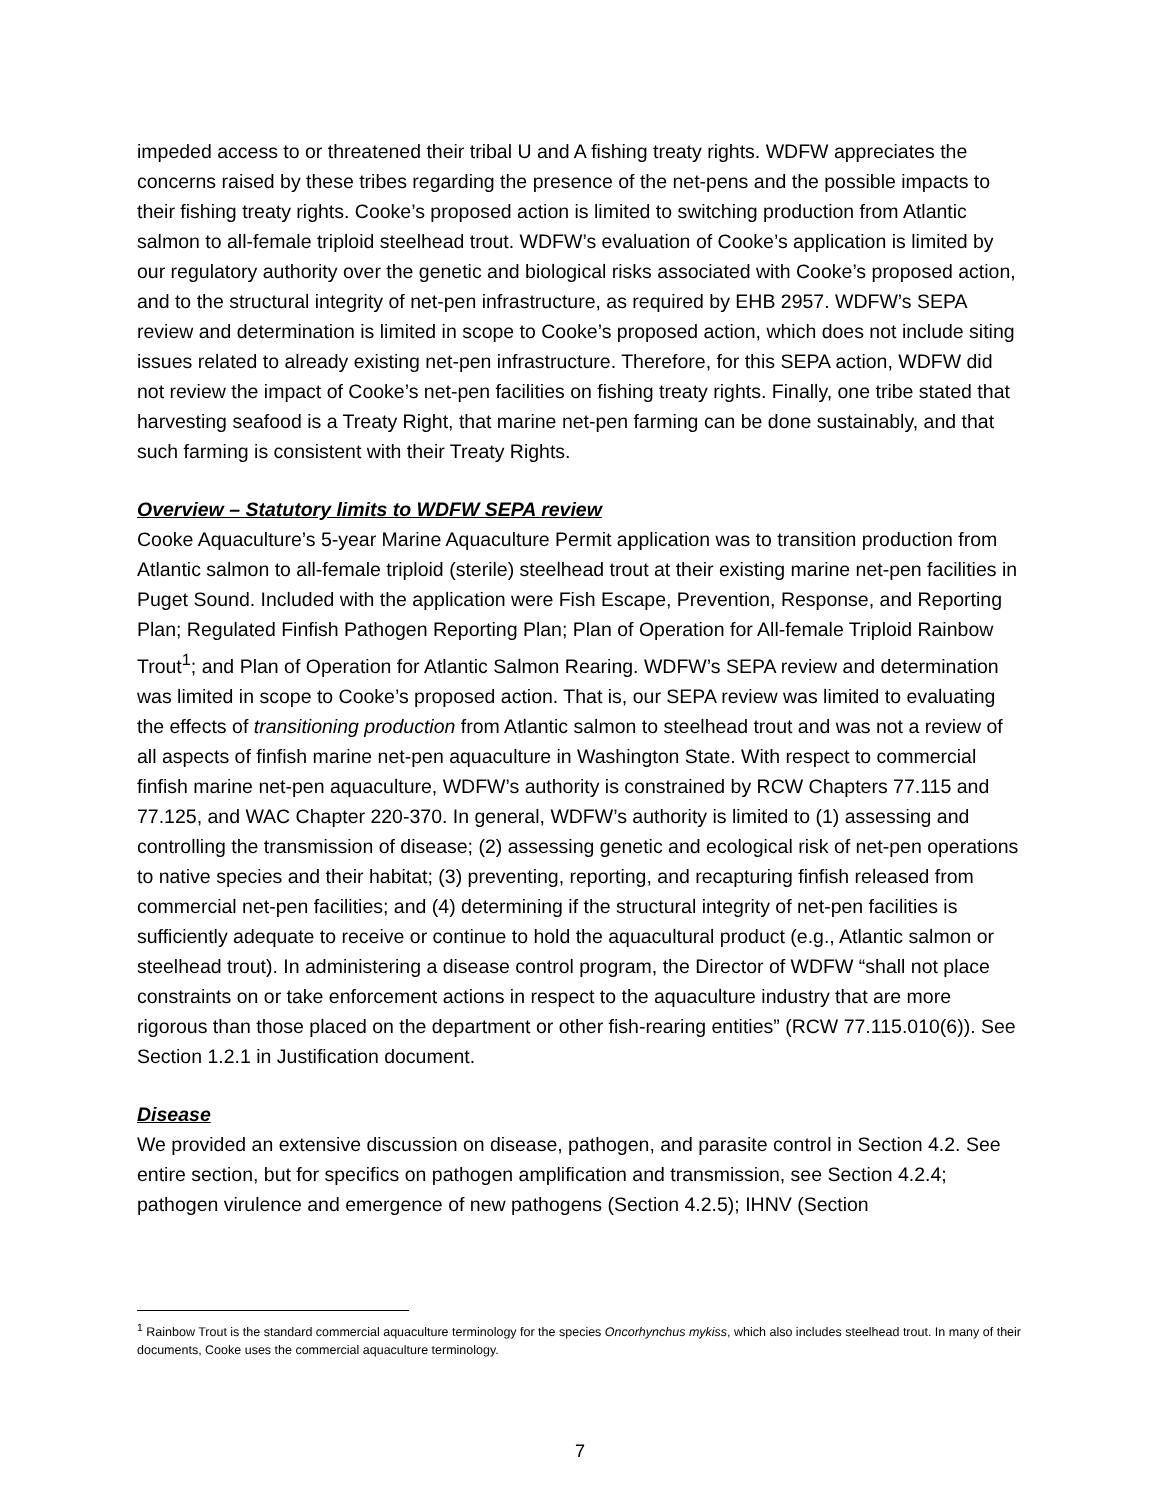impeded access to or threatened their tribal U and A fishing treaty rights. WDFW appreciates the concerns raised by these tribes regarding the presence of the net-pens and the possible impacts to their fishing treaty rights. Cooke’s proposed action is limited to switching production from Atlantic salmon to all-female triploid steelhead trout. WDFW’s evaluation of Cooke’s application is limited by our regulatory authority over the genetic and biological risks associated with Cooke’s proposed action, and to the structural integrity of net-pen infrastructure, as required by EHB 2957. WDFW’s SEPA review and determination is limited in scope to Cooke’s proposed action, which does not include siting issues related to already existing net-pen infrastructure. Therefore, for this SEPA action, WDFW did not review the impact of Cooke’s net-pen facilities on fishing treaty rights. Finally, one tribe stated that harvesting seafood is a Treaty Right, that marine net-pen farming can be done sustainably, and that such farming is consistent with their Treaty Rights.
Overview – Statutory limits to WDFW SEPA review
Cooke Aquaculture’s 5-year Marine Aquaculture Permit application was to transition production from Atlantic salmon to all-female triploid (sterile) steelhead trout at their existing marine net-pen facilities in Puget Sound. Included with the application were Fish Escape, Prevention, Response, and Reporting Plan; Regulated Finfish Pathogen Reporting Plan; Plan of Operation for All-female Triploid Rainbow Trout<sup>1</sup>; and Plan of Operation for Atlantic Salmon Rearing. WDFW’s SEPA review and determination was limited in scope to Cooke’s proposed action. That is, our SEPA review was limited to evaluating the effects of transitioning production from Atlantic salmon to steelhead trout and was not a review of all aspects of finfish marine net-pen aquaculture in Washington State. With respect to commercial finfish marine net-pen aquaculture, WDFW’s authority is constrained by RCW Chapters 77.115 and 77.125, and WAC Chapter 220-370. In general, WDFW’s authority is limited to (1) assessing and controlling the transmission of disease; (2) assessing genetic and ecological risk of net-pen operations to native species and their habitat; (3) preventing, reporting, and recapturing finfish released from commercial net-pen facilities; and (4) determining if the structural integrity of net-pen facilities is sufficiently adequate to receive or continue to hold the aquacultural product (e.g., Atlantic salmon or steelhead trout). In administering a disease control program, the Director of WDFW “shall not place constraints on or take enforcement actions in respect to the aquaculture industry that are more rigorous than those placed on the department or other fish-rearing entities” (RCW 77.115.010(6)). See Section 1.2.1 in Justification document.
Disease
We provided an extensive discussion on disease, pathogen, and parasite control in Section 4.2. See entire section, but for specifics on pathogen amplification and transmission, see Section 4.2.4; pathogen virulence and emergence of new pathogens (Section 4.2.5); IHNV (Section
<sup>1</sup> Rainbow Trout is the standard commercial aquaculture terminology for the species Oncorhynchus mykiss, which also includes steelhead trout. In many of their documents, Cooke uses the commercial aquaculture terminology.
7